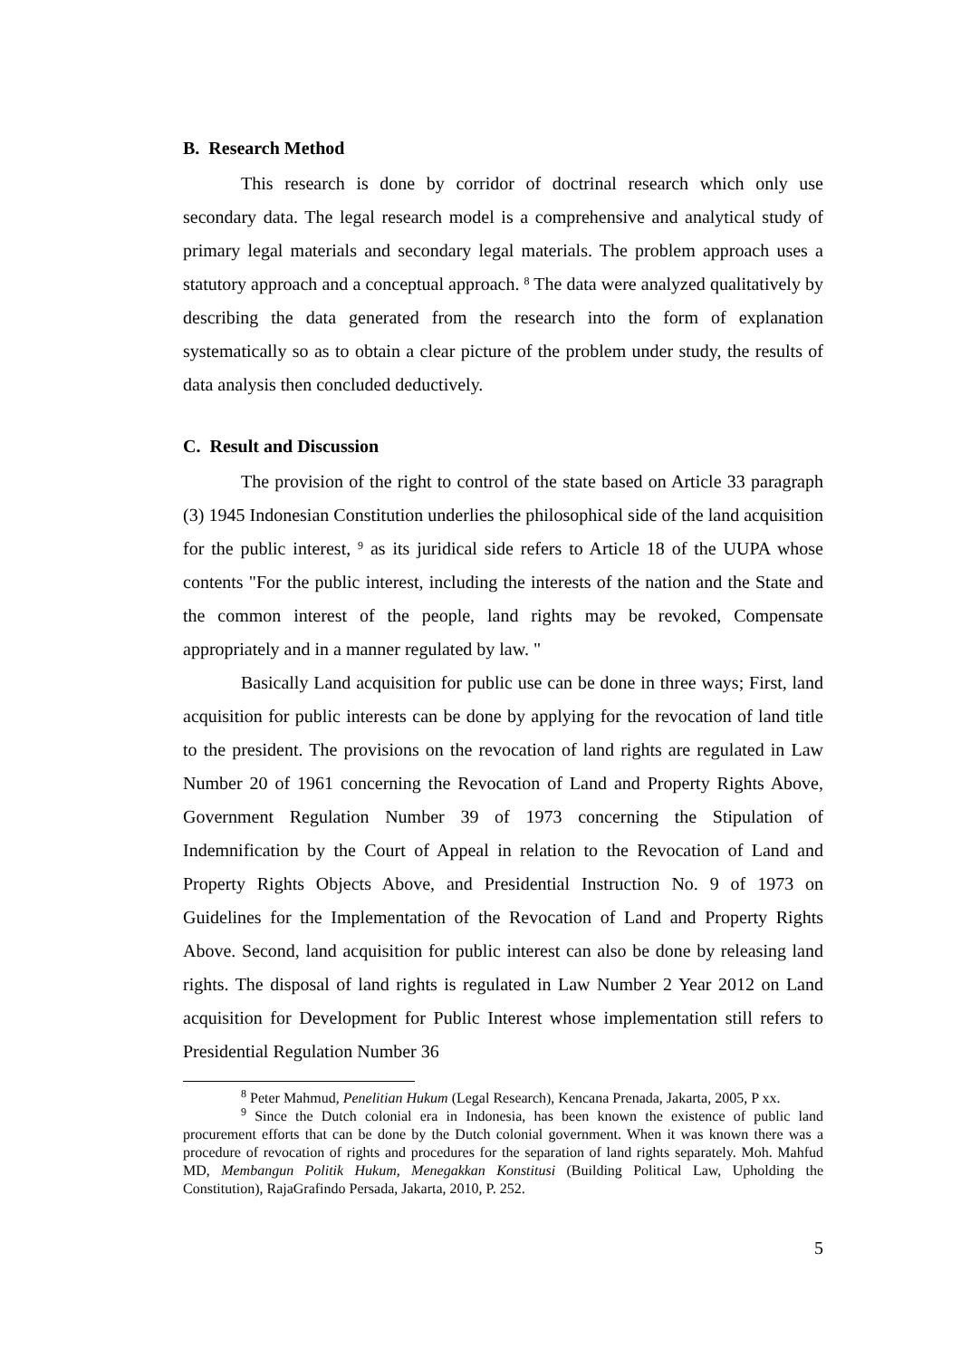B. Research Method
This research is done by corridor of doctrinal research which only use secondary data. The legal research model is a comprehensive and analytical study of primary legal materials and secondary legal materials. The problem approach uses a statutory approach and a conceptual approach. <sup>8</sup> The data were analyzed qualitatively by describing the data generated from the research into the form of explanation systematically so as to obtain a clear picture of the problem under study, the results of data analysis then concluded deductively.
C. Result and Discussion
The provision of the right to control of the state based on Article 33 paragraph (3) 1945 Indonesian Constitution underlies the philosophical side of the land acquisition for the public interest, <sup>9</sup> as its juridical side refers to Article 18 of the UUPA whose contents "For the public interest, including the interests of the nation and the State and the common interest of the people, land rights may be revoked, Compensate appropriately and in a manner regulated by law. "
Basically Land acquisition for public use can be done in three ways; First, land acquisition for public interests can be done by applying for the revocation of land title to the president. The provisions on the revocation of land rights are regulated in Law Number 20 of 1961 concerning the Revocation of Land and Property Rights Above, Government Regulation Number 39 of 1973 concerning the Stipulation of Indemnification by the Court of Appeal in relation to the Revocation of Land and Property Rights Objects Above, and Presidential Instruction No. 9 of 1973 on Guidelines for the Implementation of the Revocation of Land and Property Rights Above. Second, land acquisition for public interest can also be done by releasing land rights. The disposal of land rights is regulated in Law Number 2 Year 2012 on Land acquisition for Development for Public Interest whose implementation still refers to Presidential Regulation Number 36
<sup>8</sup> Peter Mahmud, Penelitian Hukum (Legal Research), Kencana Prenada, Jakarta, 2005, P xx.
<sup>9</sup> Since the Dutch colonial era in Indonesia, has been known the existence of public land procurement efforts that can be done by the Dutch colonial government. When it was known there was a procedure of revocation of rights and procedures for the separation of land rights separately. Moh. Mahfud MD, Membangun Politik Hukum, Menegakkan Konstitusi (Building Political Law, Upholding the Constitution), RajaGrafindo Persada, Jakarta, 2010, P. 252.
5